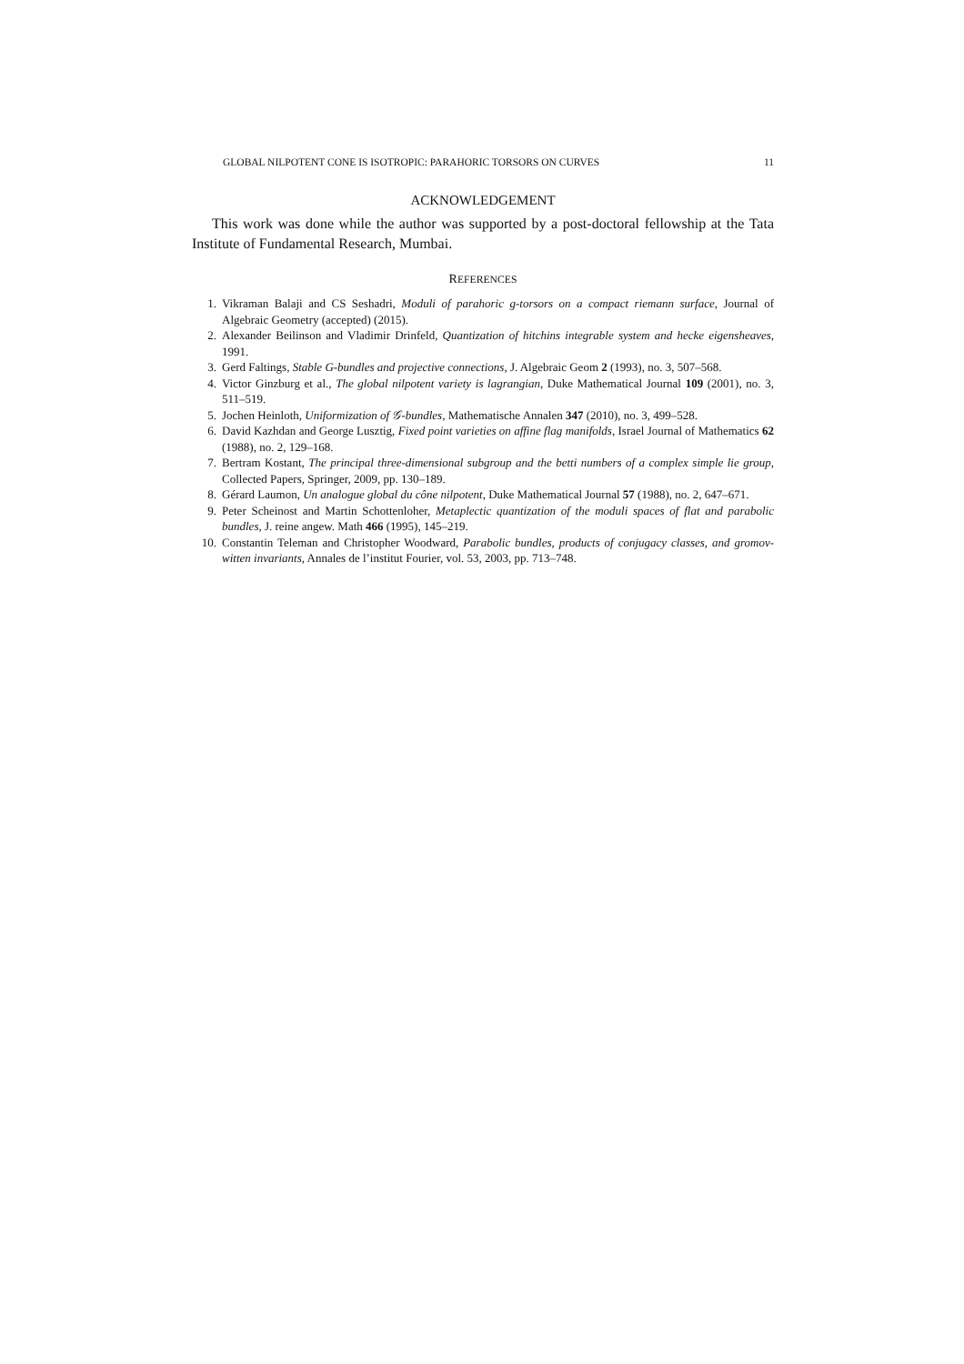GLOBAL NILPOTENT CONE IS ISOTROPIC: PARAHORIC TORSORS ON CURVES 11
ACKNOWLEDGEMENT
This work was done while the author was supported by a post-doctoral fellowship at the Tata Institute of Fundamental Research, Mumbai.
REFERENCES
1. Vikraman Balaji and CS Seshadri, Moduli of parahoric g-torsors on a compact riemann surface, Journal of Algebraic Geometry (accepted) (2015).
2. Alexander Beilinson and Vladimir Drinfeld, Quantization of hitchins integrable system and hecke eigensheaves, 1991.
3. Gerd Faltings, Stable G-bundles and projective connections, J. Algebraic Geom 2 (1993), no. 3, 507–568.
4. Victor Ginzburg et al., The global nilpotent variety is lagrangian, Duke Mathematical Journal 109 (2001), no. 3, 511–519.
5. Jochen Heinloth, Uniformization of 𝒢-bundles, Mathematische Annalen 347 (2010), no. 3, 499–528.
6. David Kazhdan and George Lusztig, Fixed point varieties on affine flag manifolds, Israel Journal of Mathematics 62 (1988), no. 2, 129–168.
7. Bertram Kostant, The principal three-dimensional subgroup and the betti numbers of a complex simple lie group, Collected Papers, Springer, 2009, pp. 130–189.
8. Gérard Laumon, Un analogue global du cône nilpotent, Duke Mathematical Journal 57 (1988), no. 2, 647–671.
9. Peter Scheinost and Martin Schottenloher, Metaplectic quantization of the moduli spaces of flat and parabolic bundles, J. reine angew. Math 466 (1995), 145–219.
10. Constantin Teleman and Christopher Woodward, Parabolic bundles, products of conjugacy classes, and gromov-witten invariants, Annales de l’institut Fourier, vol. 53, 2003, pp. 713–748.